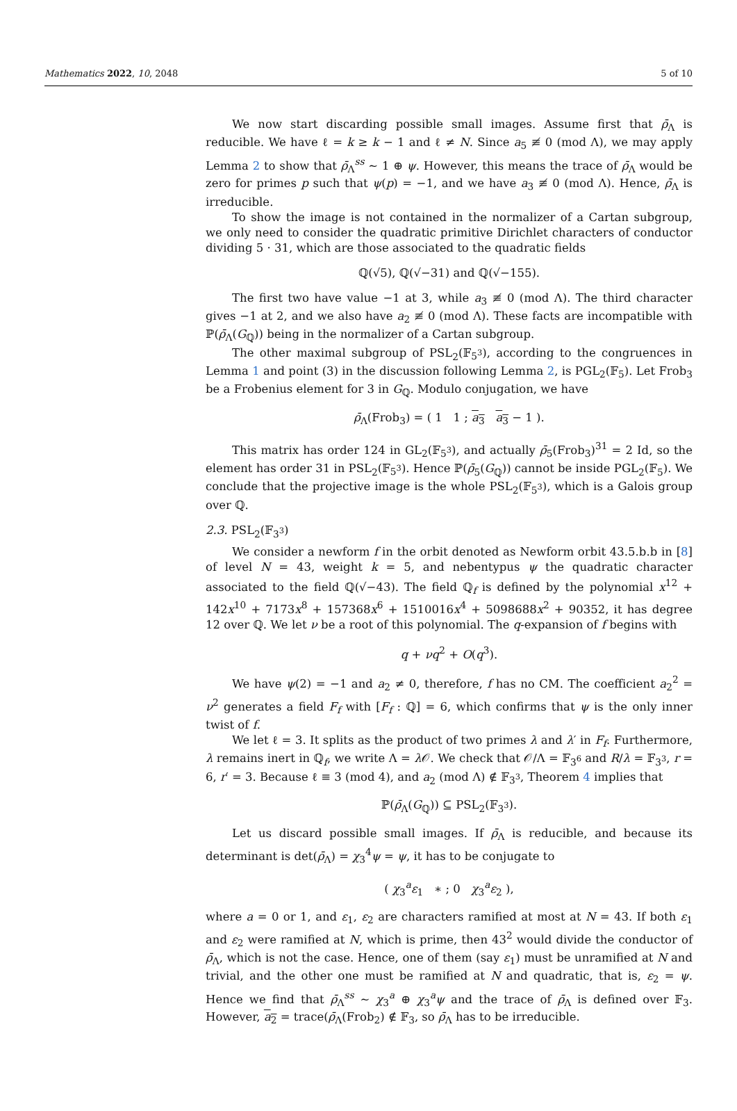Mathematics 2022, 10, 2048 5 of 10
We now start discarding possible small images. Assume first that ρ̄<sub>Λ</sub> is reducible. We have ℓ = k ≥ k − 1 and ℓ ≠ N. Since a<sub>5</sub> ≢ 0 (mod Λ), we may apply Lemma 2 to show that ρ̄<sub>Λ</sub><sup>ss</sup> ∼ 1 ⊕ ψ. However, this means the trace of ρ̄<sub>Λ</sub> would be zero for primes p such that ψ(p) = −1, and we have a<sub>3</sub> ≢ 0 (mod Λ). Hence, ρ̄<sub>Λ</sub> is irreducible.
To show the image is not contained in the normalizer of a Cartan subgroup, we only need to consider the quadratic primitive Dirichlet characters of conductor dividing 5 · 31, which are those associated to the quadratic fields
ℚ(√5), ℚ(√−31) and ℚ(√−155).
The first two have value −1 at 3, while a<sub>3</sub> ≢ 0 (mod Λ). The third character gives −1 at 2, and we also have a<sub>2</sub> ≢ 0 (mod Λ). These facts are incompatible with ℙ(ρ̄<sub>Λ</sub>(G<sub>ℚ</sub>)) being in the normalizer of a Cartan subgroup.
The other maximal subgroup of PSL<sub>2</sub>(𝔽<sub>5<sup>3</sup></sub>), according to the congruences in Lemma 1 and point (3) in the discussion following Lemma 2, is PGL<sub>2</sub>(𝔽<sub>5</sub>). Let Frob<sub>3</sub> be a Frobenius element for 3 in G<sub>ℚ</sub>. Modulo conjugation, we have
ρ̄<sub>Λ</sub>(Frob<sub>3</sub>) = ( 1 1 ; a<sub>3</sub> a<sub>3</sub> − 1 ).
This matrix has order 124 in GL<sub>2</sub>(𝔽<sub>5<sup>3</sup></sub>), and actually ρ̄<sub>5</sub>(Frob<sub>3</sub>)<sup>31</sup> = 2 Id, so the element has order 31 in PSL<sub>2</sub>(𝔽<sub>5<sup>3</sup></sub>). Hence ℙ(ρ̄<sub>5</sub>(G<sub>ℚ</sub>)) cannot be inside PGL<sub>2</sub>(𝔽<sub>5</sub>). We conclude that the projective image is the whole PSL<sub>2</sub>(𝔽<sub>5<sup>3</sup></sub>), which is a Galois group over ℚ.
2.3. PSL<sub>2</sub>(𝔽<sub>3<sup>3</sup></sub>)
We consider a newform f in the orbit denoted as Newform orbit 43.5.b.b in [8] of level N = 43, weight k = 5, and nebentypus ψ the quadratic character associated to the field ℚ(√−43). The field ℚ<sub>f</sub> is defined by the polynomial x<sup>12</sup> + 142x<sup>10</sup> + 7173x<sup>8</sup> + 157368x<sup>6</sup> + 1510016x<sup>4</sup> + 5098688x<sup>2</sup> + 90352, it has degree 12 over ℚ. We let ν be a root of this polynomial. The q-expansion of f begins with
q + νq<sup>2</sup> + O(q<sup>3</sup>).
We have ψ(2) = −1 and a<sub>2</sub> ≠ 0, therefore, f has no CM. The coefficient a<sub>2</sub><sup>2</sup> = ν<sup>2</sup> generates a field F<sub>f</sub> with [F<sub>f</sub> : ℚ] = 6, which confirms that ψ is the only inner twist of f.
We let ℓ = 3. It splits as the product of two primes λ and λ′ in F<sub>f</sub>. Furthermore, λ remains inert in ℚ<sub>f</sub>, we write Λ = λ 𝒪. We check that 𝒪/Λ = 𝔽<sub>3<sup>6</sup></sub> and R/λ = 𝔽<sub>3<sup>3</sup></sub>, r = 6, r′ = 3. Because ℓ ≡ 3 (mod 4), and a<sub>2</sub> (mod Λ) ∉ 𝔽<sub>3<sup>3</sup></sub>, Theorem 4 implies that
ℙ(ρ̄<sub>Λ</sub>(G<sub>ℚ</sub>)) ⊆ PSL<sub>2</sub>(𝔽<sub>3<sup>3</sup></sub>).
Let us discard possible small images. If ρ̄<sub>Λ</sub> is reducible, and because its determinant is det(ρ̄<sub>Λ</sub>) = χ<sub>3</sub><sup>4</sup>ψ = ψ, it has to be conjugate to
( χ<sub>3</sub><sup>a</sup>ε<sub>1</sub> ∗ ; 0 χ<sub>3</sub><sup>a</sup>ε<sub>2</sub> ),
where a = 0 or 1, and ε<sub>1</sub>, ε<sub>2</sub> are characters ramified at most at N = 43. If both ε<sub>1</sub> and ε<sub>2</sub> were ramified at N, which is prime, then 43<sup>2</sup> would divide the conductor of ρ̄<sub>Λ</sub>, which is not the case. Hence, one of them (say ε<sub>1</sub>) must be unramified at N and trivial, and the other one must be ramified at N and quadratic, that is, ε<sub>2</sub> = ψ. Hence we find that ρ̄<sub>Λ</sub><sup>ss</sup> ∼ χ<sub>3</sub><sup>a</sup> ⊕ χ<sub>3</sub><sup>a</sup>ψ and the trace of ρ̄<sub>Λ</sub> is defined over 𝔽<sub>3</sub>. However, a<sub>2</sub> = trace(ρ̄<sub>Λ</sub>(Frob<sub>2</sub>) ∉ 𝔽<sub>3</sub>, so ρ̄<sub>Λ</sub> has to be irreducible.